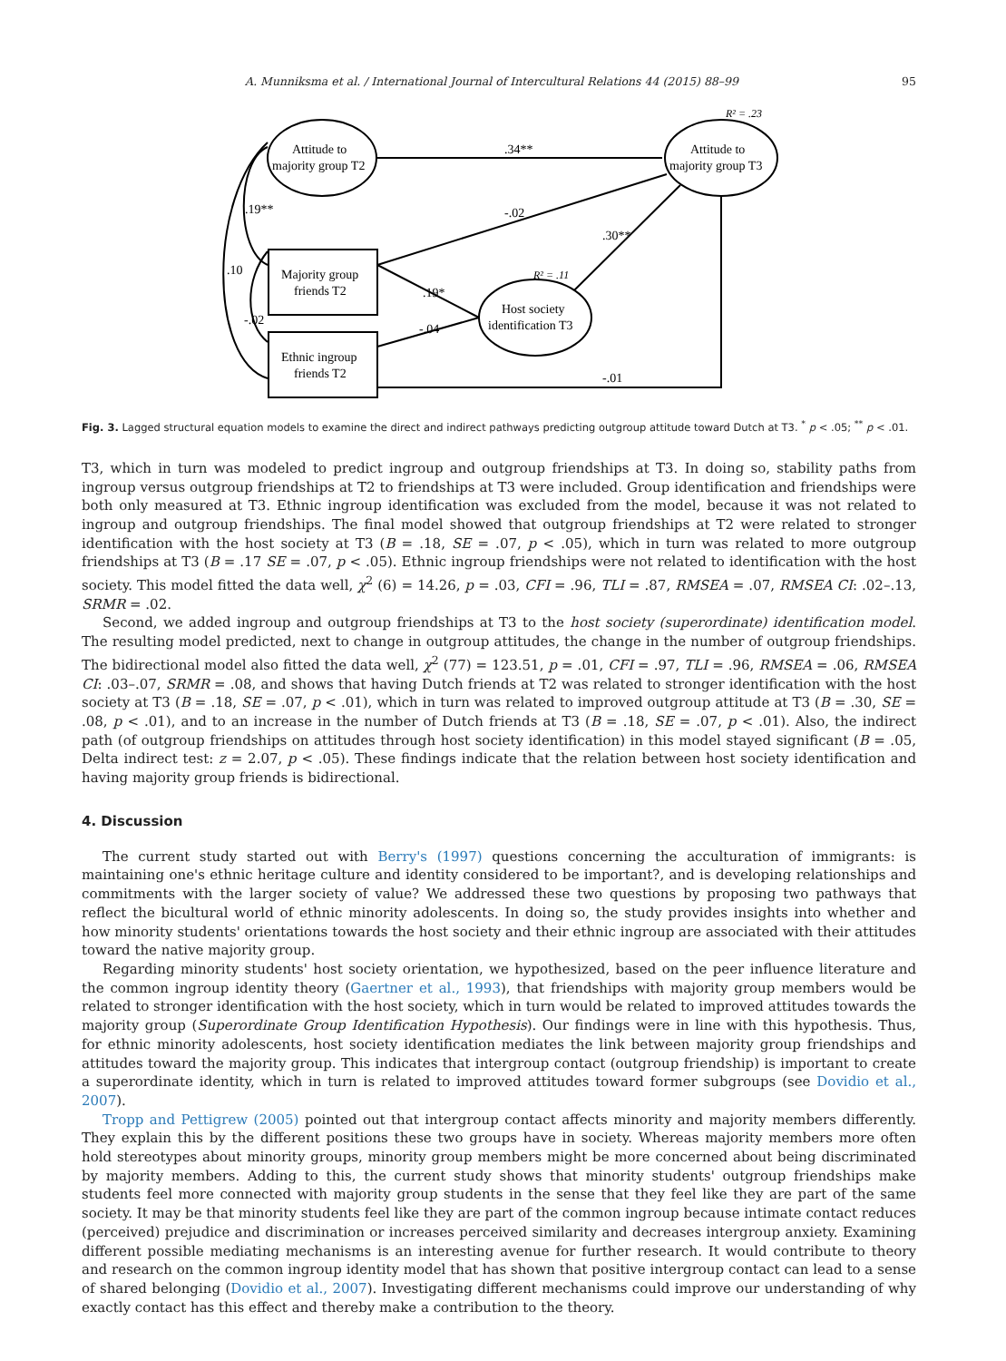A. Munniksma et al. / International Journal of Intercultural Relations 44 (2015) 88–99 95
Attitude to
majority group T2
Attitude to
majority group T3
R² = .23
Majority group
friends T2
Ethnic ingroup
friends T2
Host society
identification T3
R² = .11
.34**
-.02
.30**
.19*
-.04
-.01
.19**
.10
-.02
Fig. 3. Lagged structural equation models to examine the direct and indirect pathways predicting outgroup attitude toward Dutch at T3. <sup>*</sup> p < .05; <sup>**</sup> p < .01.
T3, which in turn was modeled to predict ingroup and outgroup friendships at T3. In doing so, stability paths from ingroup versus outgroup friendships at T2 to friendships at T3 were included. Group identification and friendships were both only measured at T3. Ethnic ingroup identification was excluded from the model, because it was not related to ingroup and outgroup friendships. The final model showed that outgroup friendships at T2 were related to stronger identification with the host society at T3 (B = .18, SE = .07, p < .05), which in turn was related to more outgroup friendships at T3 (B = .17 SE = .07, p < .05). Ethnic ingroup friendships were not related to identification with the host society. This model fitted the data well, χ<sup>2</sup> (6) = 14.26, p = .03, CFI = .96, TLI = .87, RMSEA = .07, RMSEA CI: .02–.13, SRMR = .02.
Second, we added ingroup and outgroup friendships at T3 to the host society (superordinate) identification model. The resulting model predicted, next to change in outgroup attitudes, the change in the number of outgroup friendships. The bidirectional model also fitted the data well, χ<sup>2</sup> (77) = 123.51, p = .01, CFI = .97, TLI = .96, RMSEA = .06, RMSEA CI: .03–.07, SRMR = .08, and shows that having Dutch friends at T2 was related to stronger identification with the host society at T3 (B = .18, SE = .07, p < .01), which in turn was related to improved outgroup attitude at T3 (B = .30, SE = .08, p < .01), and to an increase in the number of Dutch friends at T3 (B = .18, SE = .07, p < .01). Also, the indirect path (of outgroup friendships on attitudes through host society identification) in this model stayed significant (B = .05, Delta indirect test: z = 2.07, p < .05). These findings indicate that the relation between host society identification and having majority group friends is bidirectional.
4. Discussion
The current study started out with Berry's (1997) questions concerning the acculturation of immigrants: is maintaining one's ethnic heritage culture and identity considered to be important?, and is developing relationships and commitments with the larger society of value? We addressed these two questions by proposing two pathways that reflect the bicultural world of ethnic minority adolescents. In doing so, the study provides insights into whether and how minority students' orientations towards the host society and their ethnic ingroup are associated with their attitudes toward the native majority group.
Regarding minority students' host society orientation, we hypothesized, based on the peer influence literature and the common ingroup identity theory (Gaertner et al., 1993), that friendships with majority group members would be related to stronger identification with the host society, which in turn would be related to improved attitudes towards the majority group (Superordinate Group Identification Hypothesis). Our findings were in line with this hypothesis. Thus, for ethnic minority adolescents, host society identification mediates the link between majority group friendships and attitudes toward the majority group. This indicates that intergroup contact (outgroup friendship) is important to create a superordinate identity, which in turn is related to improved attitudes toward former subgroups (see Dovidio et al., 2007).
Tropp and Pettigrew (2005) pointed out that intergroup contact affects minority and majority members differently. They explain this by the different positions these two groups have in society. Whereas majority members more often hold stereotypes about minority groups, minority group members might be more concerned about being discriminated by majority members. Adding to this, the current study shows that minority students' outgroup friendships make students feel more connected with majority group students in the sense that they feel like they are part of the same society. It may be that minority students feel like they are part of the common ingroup because intimate contact reduces (perceived) prejudice and discrimination or increases perceived similarity and decreases intergroup anxiety. Examining different possible mediating mechanisms is an interesting avenue for further research. It would contribute to theory and research on the common ingroup identity model that has shown that positive intergroup contact can lead to a sense of shared belonging (Dovidio et al., 2007). Investigating different mechanisms could improve our understanding of why exactly contact has this effect and thereby make a contribution to the theory.